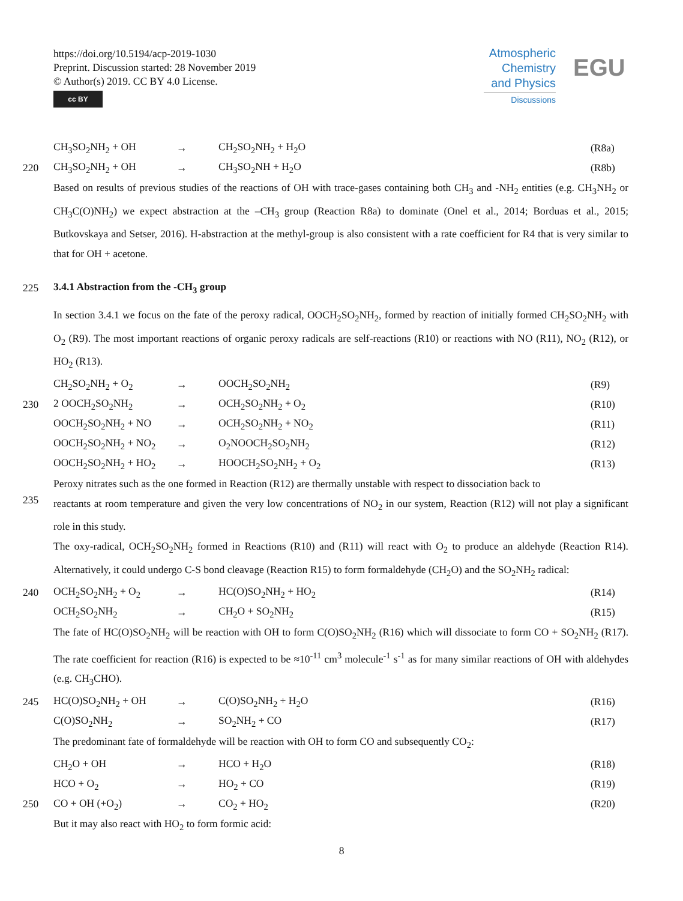https://doi.org/10.5194/acp-2019-1030
Preprint. Discussion started: 28 November 2019
© Author(s) 2019. CC BY 4.0 License.
cc BY
Atmospheric Chemistry and Physics
Discussions
EGU
CH<sub>3</sub>SO<sub>2</sub>NH<sub>2</sub> + OH → CH<sub>2</sub>SO<sub>2</sub>NH<sub>2</sub> + H<sub>2</sub>O (R8a)
220 CH<sub>3</sub>SO<sub>2</sub>NH<sub>2</sub> + OH → CH<sub>3</sub>SO<sub>2</sub>NH + H<sub>2</sub>O (R8b)
Based on results of previous studies of the reactions of OH with trace-gases containing both CH<sub>3</sub> and -NH<sub>2</sub> entities (e.g. CH<sub>3</sub>NH<sub>2</sub> or CH<sub>3</sub>C(O)NH<sub>2</sub>) we expect abstraction at the –CH<sub>3</sub> group (Reaction R8a) to dominate (Onel et al., 2014; Borduas et al., 2015; Butkovskaya and Setser, 2016). H-abstraction at the methyl-group is also consistent with a rate coefficient for R4 that is very similar to that for OH + acetone.
225
3.4.1 Abstraction from the -CH<sub>3</sub> group
In section 3.4.1 we focus on the fate of the peroxy radical, OOCH<sub>2</sub>SO<sub>2</sub>NH<sub>2</sub>, formed by reaction of initially formed CH<sub>2</sub>SO<sub>2</sub>NH<sub>2</sub> with O<sub>2</sub> (R9). The most important reactions of organic peroxy radicals are self-reactions (R10) or reactions with NO (R11), NO<sub>2</sub> (R12), or HO<sub>2</sub> (R13).
CH<sub>2</sub>SO<sub>2</sub>NH<sub>2</sub> + O<sub>2</sub> → OOCH<sub>2</sub>SO<sub>2</sub>NH<sub>2</sub> (R9)
230 2 OOCH<sub>2</sub>SO<sub>2</sub>NH<sub>2</sub> → OCH<sub>2</sub>SO<sub>2</sub>NH<sub>2</sub> + O<sub>2</sub> (R10)
OOCH<sub>2</sub>SO<sub>2</sub>NH<sub>2</sub> + NO → OCH<sub>2</sub>SO<sub>2</sub>NH<sub>2</sub> + NO<sub>2</sub> (R11)
OOCH<sub>2</sub>SO<sub>2</sub>NH<sub>2</sub> + NO<sub>2</sub> → O<sub>2</sub>NOOCH<sub>2</sub>SO<sub>2</sub>NH<sub>2</sub> (R12)
OOCH<sub>2</sub>SO<sub>2</sub>NH<sub>2</sub> + HO<sub>2</sub> → HOOCH<sub>2</sub>SO<sub>2</sub>NH<sub>2</sub> + O<sub>2</sub> (R13)
Peroxy nitrates such as the one formed in Reaction (R12) are thermally unstable with respect to dissociation back to
235
reactants at room temperature and given the very low concentrations of NO<sub>2</sub> in our system, Reaction (R12) will not play a significant role in this study.
The oxy-radical, OCH<sub>2</sub>SO<sub>2</sub>NH<sub>2</sub> formed in Reactions (R10) and (R11) will react with O<sub>2</sub> to produce an aldehyde (Reaction R14). Alternatively, it could undergo C-S bond cleavage (Reaction R15) to form formaldehyde (CH<sub>2</sub>O) and the SO<sub>2</sub>NH<sub>2</sub> radical:
240 OCH<sub>2</sub>SO<sub>2</sub>NH<sub>2</sub> + O<sub>2</sub> → HC(O)SO<sub>2</sub>NH<sub>2</sub> + HO<sub>2</sub> (R14)
OCH<sub>2</sub>SO<sub>2</sub>NH<sub>2</sub> → CH<sub>2</sub>O + SO<sub>2</sub>NH<sub>2</sub> (R15)
The fate of HC(O)SO<sub>2</sub>NH<sub>2</sub> will be reaction with OH to form C(O)SO<sub>2</sub>NH<sub>2</sub> (R16) which will dissociate to form CO + SO<sub>2</sub>NH<sub>2</sub> (R17). The rate coefficient for reaction (R16) is expected to be ≈10<sup>-11</sup> cm<sup>3</sup> molecule<sup>-1</sup> s<sup>-1</sup> as for many similar reactions of OH with aldehydes (e.g. CH<sub>3</sub>CHO).
245 HC(O)SO<sub>2</sub>NH<sub>2</sub> + OH → C(O)SO<sub>2</sub>NH<sub>2</sub> + H<sub>2</sub>O (R16)
C(O)SO<sub>2</sub>NH<sub>2</sub> → SO<sub>2</sub>NH<sub>2</sub> + CO (R17)
The predominant fate of formaldehyde will be reaction with OH to form CO and subsequently CO<sub>2</sub>:
CH<sub>2</sub>O + OH → HCO + H<sub>2</sub>O (R18)
HCO + O<sub>2</sub> → HO<sub>2</sub> + CO (R19)
250 CO + OH (+O<sub>2</sub>) → CO<sub>2</sub> + HO<sub>2</sub> (R20)
But it may also react with HO<sub>2</sub> to form formic acid:
8